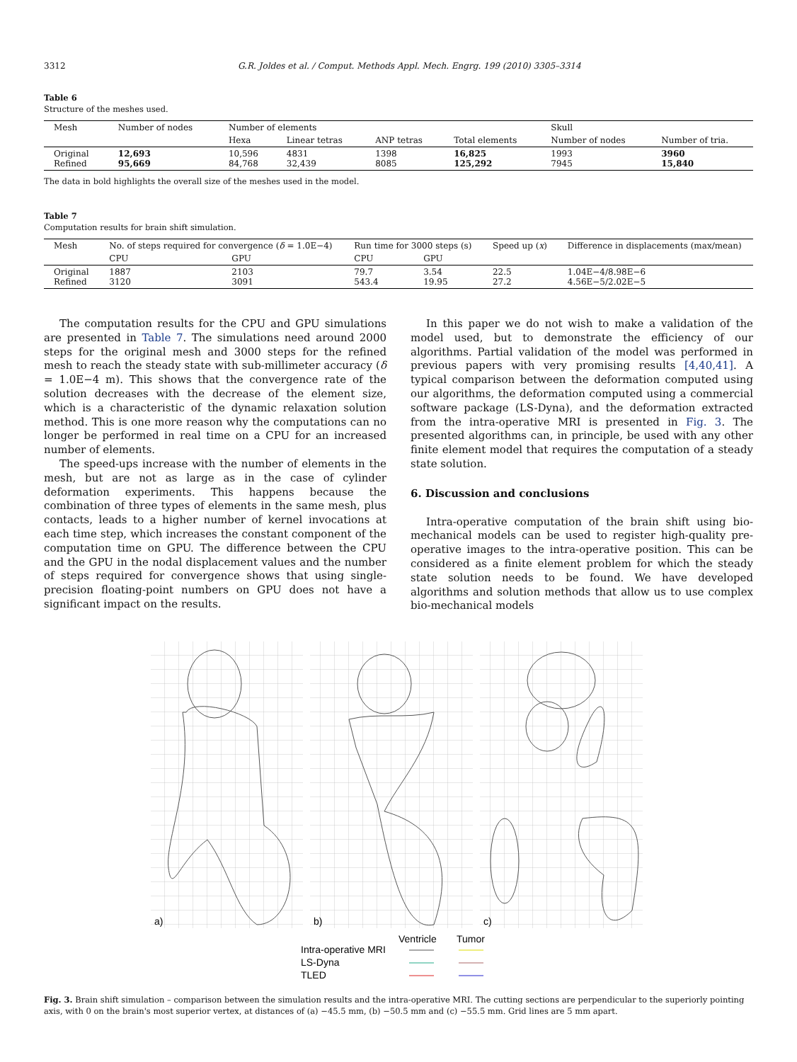3312 G.R. Joldes et al. / Comput. Methods Appl. Mech. Engrg. 199 (2010) 3305–3314
Table 6
Structure of the meshes used.
| Mesh | Number of nodes | Number of elements | | | | Skull | |
| --- | --- | --- | --- | --- | --- | --- | --- |
| | | Hexa | Linear tetras | ANP tetras | Total elements | Number of nodes | Number of tria. |
| Original Refined | 12,693 95,669 | 10,596 84,768 | 4831 32,439 | 1398 8085 | 16,825 125,292 | 1993 7945 | 3960 15,840 |
The data in bold highlights the overall size of the meshes used in the model.
Table 7
Computation results for brain shift simulation.
| Mesh | No. of steps required for convergence ( δ = 1.0E−4) | | Run time for 3000 steps (s) | | Speed up ( x ) | Difference in displacements (max/mean) |
| --- | --- | --- | --- | --- | --- | --- |
| | CPU | GPU | CPU | GPU | | |
| Original Refined | 1887 3120 | 2103 3091 | 79.7 543.4 | 3.54 19.95 | 22.5 27.2 | 1.04E−4/8.98E−6 4.56E−5/2.02E−5 |
The computation results for the CPU and GPU simulations are presented in Table 7. The simulations need around 2000 steps for the original mesh and 3000 steps for the refined mesh to reach the steady state with sub-millimeter accuracy (δ = 1.0E−4 m). This shows that the convergence rate of the solution decreases with the decrease of the element size, which is a characteristic of the dynamic relaxation solution method. This is one more reason why the computations can no longer be performed in real time on a CPU for an increased number of elements.
The speed-ups increase with the number of elements in the mesh, but are not as large as in the case of cylinder deformation experiments. This happens because the combination of three types of elements in the same mesh, plus contacts, leads to a higher number of kernel invocations at each time step, which increases the constant component of the computation time on GPU. The difference between the CPU and the GPU in the nodal displacement values and the number of steps required for convergence shows that using single-precision floating-point numbers on GPU does not have a significant impact on the results.
In this paper we do not wish to make a validation of the model used, but to demonstrate the efficiency of our algorithms. Partial validation of the model was performed in previous papers with very promising results [4,40,41]. A typical comparison between the deformation computed using our algorithms, the deformation computed using a commercial software package (LS-Dyna), and the deformation extracted from the intra-operative MRI is presented in Fig. 3. The presented algorithms can, in principle, be used with any other finite element model that requires the computation of a steady state solution.
6. Discussion and conclusions
Intra-operative computation of the brain shift using bio-mechanical models can be used to register high-quality pre-operative images to the intra-operative position. This can be considered as a finite element problem for which the steady state solution needs to be found. We have developed algorithms and solution methods that allow us to use complex bio-mechanical models
a)
b)
c)
Ventricle
Tumor
Intra-operative MRI
LS-Dyna
TLED
Fig. 3. Brain shift simulation – comparison between the simulation results and the intra-operative MRI. The cutting sections are perpendicular to the superiorly pointing axis, with 0 on the brain's most superior vertex, at distances of (a) −45.5 mm, (b) −50.5 mm and (c) −55.5 mm. Grid lines are 5 mm apart.